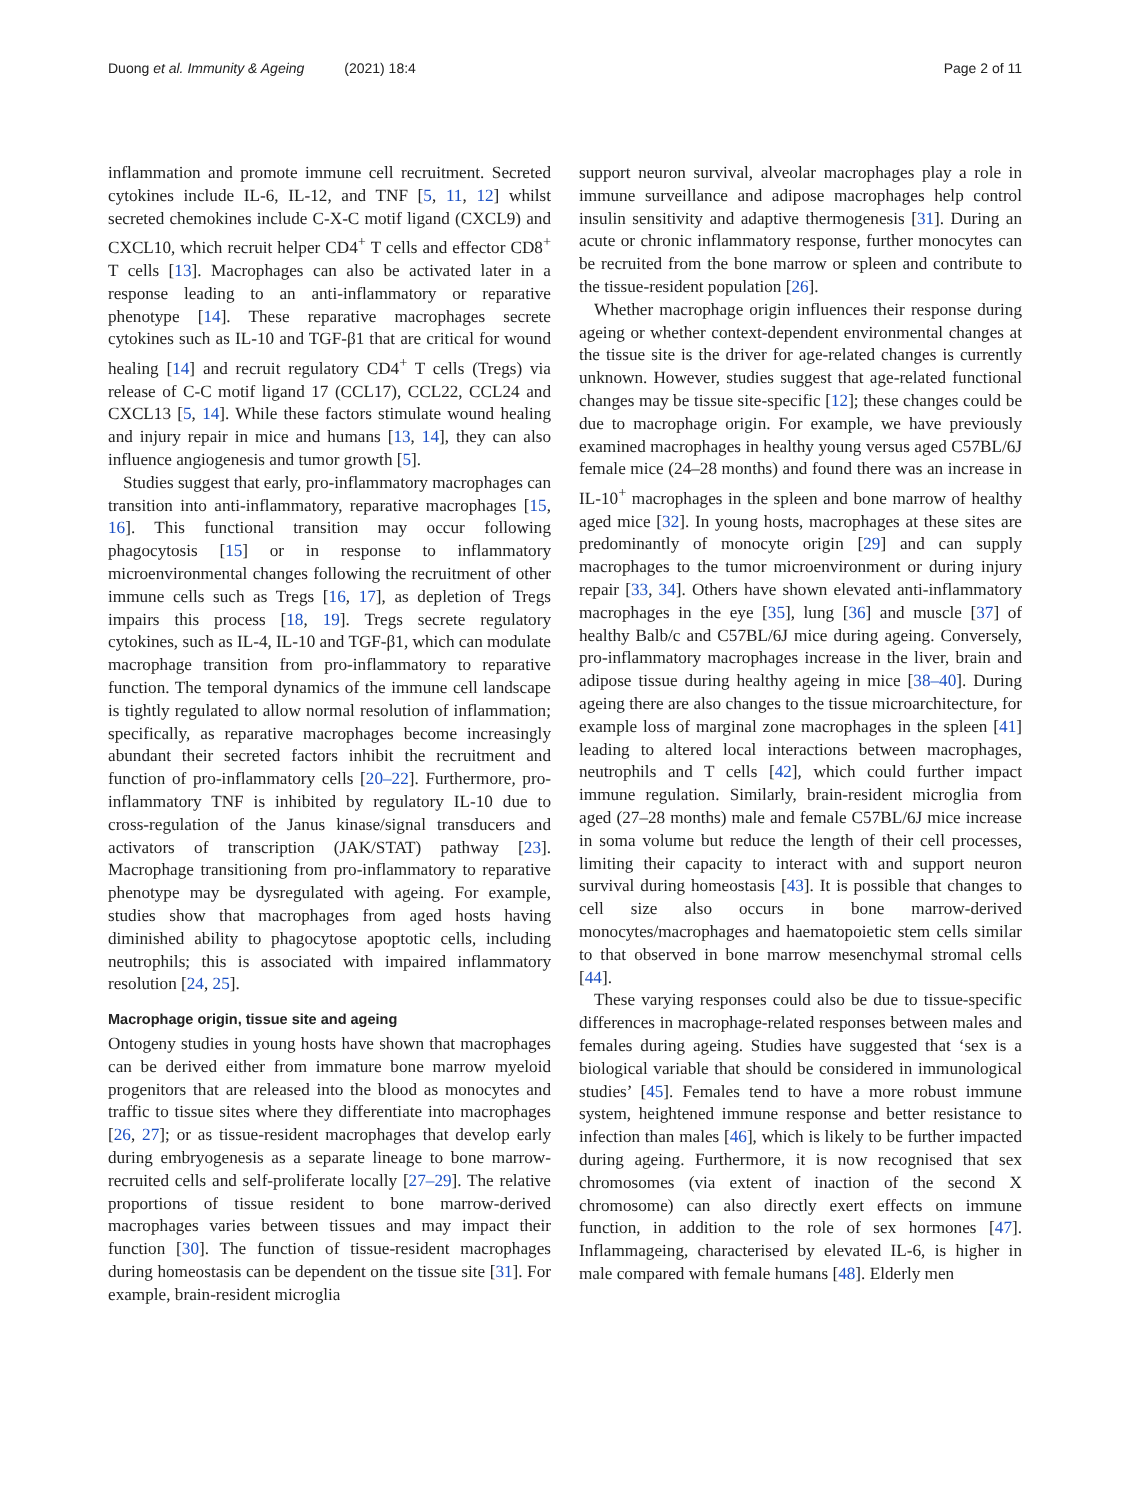Duong et al. Immunity & Ageing (2021) 18:4 Page 2 of 11
inflammation and promote immune cell recruitment. Secreted cytokines include IL-6, IL-12, and TNF [5, 11, 12] whilst secreted chemokines include C-X-C motif ligand (CXCL9) and CXCL10, which recruit helper CD4<sup>+</sup> T cells and effector CD8<sup>+</sup> T cells [13]. Macrophages can also be activated later in a response leading to an anti-inflammatory or reparative phenotype [14]. These reparative macrophages secrete cytokines such as IL-10 and TGF-β1 that are critical for wound healing [14] and recruit regulatory CD4<sup>+</sup> T cells (Tregs) via release of C-C motif ligand 17 (CCL17), CCL22, CCL24 and CXCL13 [5, 14]. While these factors stimulate wound healing and injury repair in mice and humans [13, 14], they can also influence angiogenesis and tumor growth [5].
Studies suggest that early, pro-inflammatory macrophages can transition into anti-inflammatory, reparative macrophages [15, 16]. This functional transition may occur following phagocytosis [15] or in response to inflammatory microenvironmental changes following the recruitment of other immune cells such as Tregs [16, 17], as depletion of Tregs impairs this process [18, 19]. Tregs secrete regulatory cytokines, such as IL-4, IL-10 and TGF-β1, which can modulate macrophage transition from pro-inflammatory to reparative function. The temporal dynamics of the immune cell landscape is tightly regulated to allow normal resolution of inflammation; specifically, as reparative macrophages become increasingly abundant their secreted factors inhibit the recruitment and function of pro-inflammatory cells [20–22]. Furthermore, pro-inflammatory TNF is inhibited by regulatory IL-10 due to cross-regulation of the Janus kinase/signal transducers and activators of transcription (JAK/STAT) pathway [23]. Macrophage transitioning from pro-inflammatory to reparative phenotype may be dysregulated with ageing. For example, studies show that macrophages from aged hosts having diminished ability to phagocytose apoptotic cells, including neutrophils; this is associated with impaired inflammatory resolution [24, 25].
Macrophage origin, tissue site and ageing
Ontogeny studies in young hosts have shown that macrophages can be derived either from immature bone marrow myeloid progenitors that are released into the blood as monocytes and traffic to tissue sites where they differentiate into macrophages [26, 27]; or as tissue-resident macrophages that develop early during embryogenesis as a separate lineage to bone marrow-recruited cells and self-proliferate locally [27–29]. The relative proportions of tissue resident to bone marrow-derived macrophages varies between tissues and may impact their function [30]. The function of tissue-resident macrophages during homeostasis can be dependent on the tissue site [31]. For example, brain-resident microglia
support neuron survival, alveolar macrophages play a role in immune surveillance and adipose macrophages help control insulin sensitivity and adaptive thermogenesis [31]. During an acute or chronic inflammatory response, further monocytes can be recruited from the bone marrow or spleen and contribute to the tissue-resident population [26].
Whether macrophage origin influences their response during ageing or whether context-dependent environmental changes at the tissue site is the driver for age-related changes is currently unknown. However, studies suggest that age-related functional changes may be tissue site-specific [12]; these changes could be due to macrophage origin. For example, we have previously examined macrophages in healthy young versus aged C57BL/6J female mice (24–28 months) and found there was an increase in IL-10<sup>+</sup> macrophages in the spleen and bone marrow of healthy aged mice [32]. In young hosts, macrophages at these sites are predominantly of monocyte origin [29] and can supply macrophages to the tumor microenvironment or during injury repair [33, 34]. Others have shown elevated anti-inflammatory macrophages in the eye [35], lung [36] and muscle [37] of healthy Balb/c and C57BL/6J mice during ageing. Conversely, pro-inflammatory macrophages increase in the liver, brain and adipose tissue during healthy ageing in mice [38–40]. During ageing there are also changes to the tissue microarchitecture, for example loss of marginal zone macrophages in the spleen [41] leading to altered local interactions between macrophages, neutrophils and T cells [42], which could further impact immune regulation. Similarly, brain-resident microglia from aged (27–28 months) male and female C57BL/6J mice increase in soma volume but reduce the length of their cell processes, limiting their capacity to interact with and support neuron survival during homeostasis [43]. It is possible that changes to cell size also occurs in bone marrow-derived monocytes/macrophages and haematopoietic stem cells similar to that observed in bone marrow mesenchymal stromal cells [44].
These varying responses could also be due to tissue-specific differences in macrophage-related responses between males and females during ageing. Studies have suggested that ‘sex is a biological variable that should be considered in immunological studies’ [45]. Females tend to have a more robust immune system, heightened immune response and better resistance to infection than males [46], which is likely to be further impacted during ageing. Furthermore, it is now recognised that sex chromosomes (via extent of inaction of the second X chromosome) can also directly exert effects on immune function, in addition to the role of sex hormones [47]. Inflammageing, characterised by elevated IL-6, is higher in male compared with female humans [48]. Elderly men